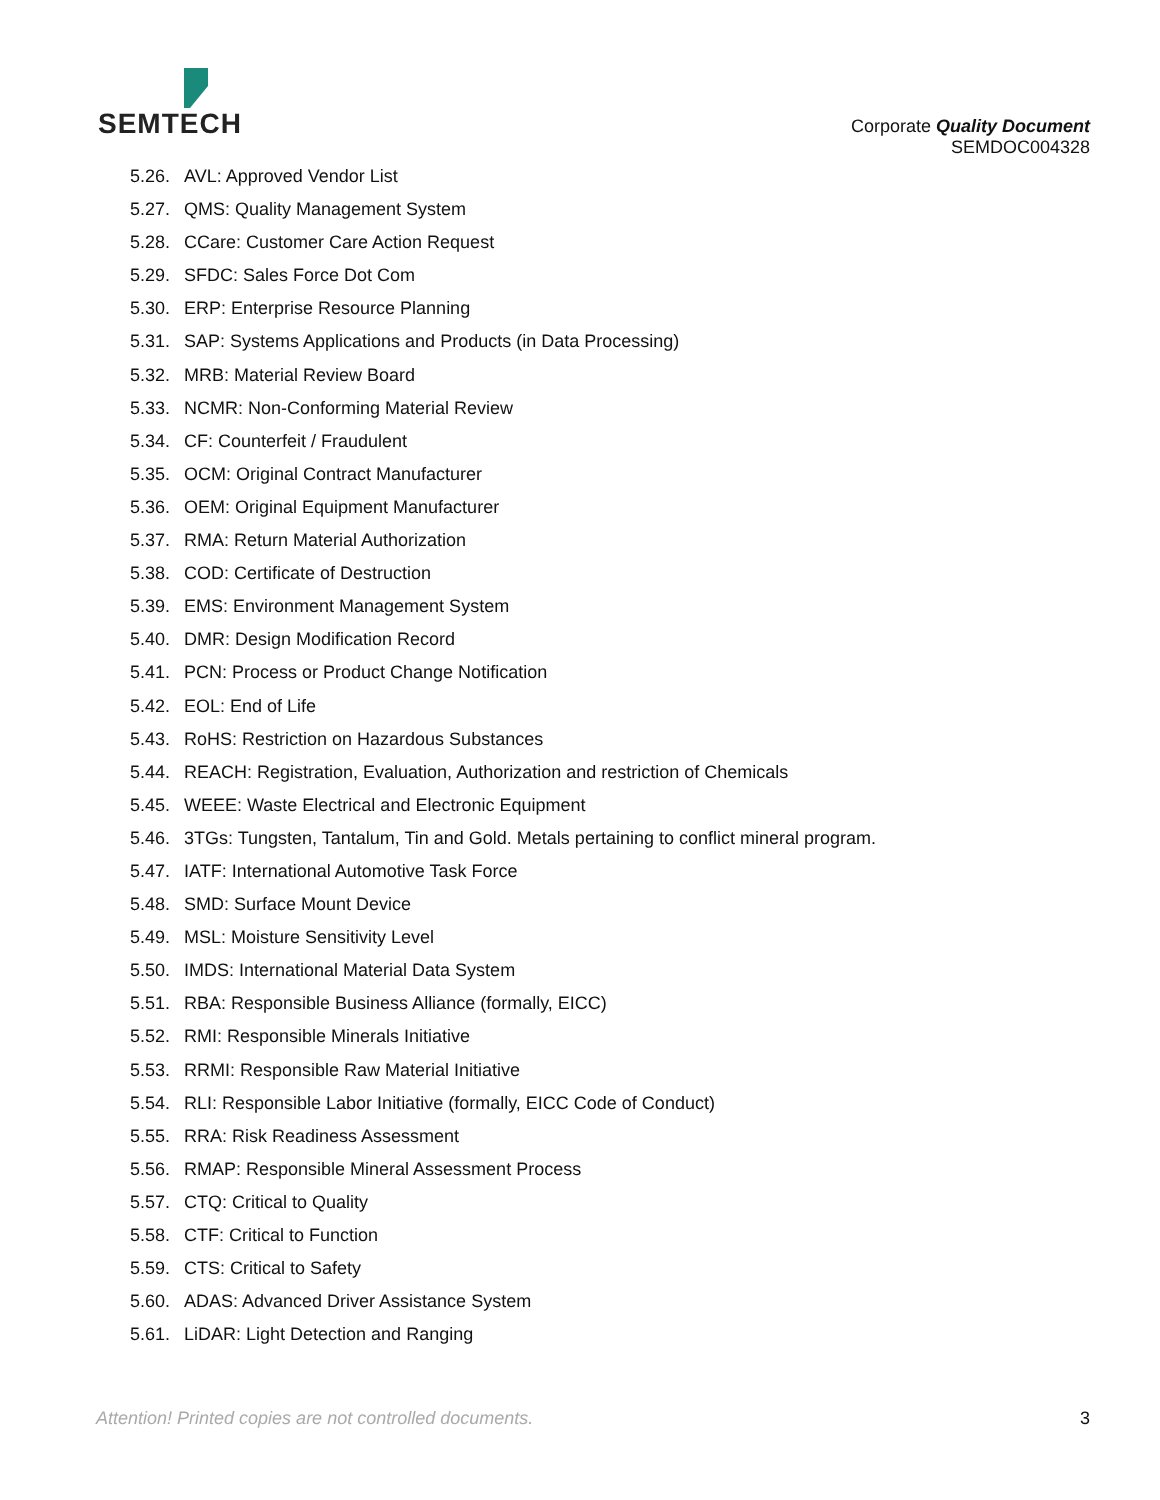SEMTECH
Corporate Quality Document
SEMDOC004328
5.26. AVL: Approved Vendor List
5.27. QMS: Quality Management System
5.28. CCare: Customer Care Action Request
5.29. SFDC: Sales Force Dot Com
5.30. ERP: Enterprise Resource Planning
5.31. SAP: Systems Applications and Products (in Data Processing)
5.32. MRB: Material Review Board
5.33. NCMR: Non-Conforming Material Review
5.34. CF: Counterfeit / Fraudulent
5.35. OCM: Original Contract Manufacturer
5.36. OEM: Original Equipment Manufacturer
5.37. RMA: Return Material Authorization
5.38. COD: Certificate of Destruction
5.39. EMS: Environment Management System
5.40. DMR: Design Modification Record
5.41. PCN: Process or Product Change Notification
5.42. EOL: End of Life
5.43. RoHS: Restriction on Hazardous Substances
5.44. REACH: Registration, Evaluation, Authorization and restriction of Chemicals
5.45. WEEE: Waste Electrical and Electronic Equipment
5.46. 3TGs: Tungsten, Tantalum, Tin and Gold. Metals pertaining to conflict mineral program.
5.47. IATF: International Automotive Task Force
5.48. SMD: Surface Mount Device
5.49. MSL: Moisture Sensitivity Level
5.50. IMDS: International Material Data System
5.51. RBA: Responsible Business Alliance (formally, EICC)
5.52. RMI: Responsible Minerals Initiative
5.53. RRMI: Responsible Raw Material Initiative
5.54. RLI: Responsible Labor Initiative (formally, EICC Code of Conduct)
5.55. RRA: Risk Readiness Assessment
5.56. RMAP: Responsible Mineral Assessment Process
5.57. CTQ: Critical to Quality
5.58. CTF: Critical to Function
5.59. CTS: Critical to Safety
5.60. ADAS: Advanced Driver Assistance System
5.61. LiDAR: Light Detection and Ranging
Attention! Printed copies are not controlled documents. 3